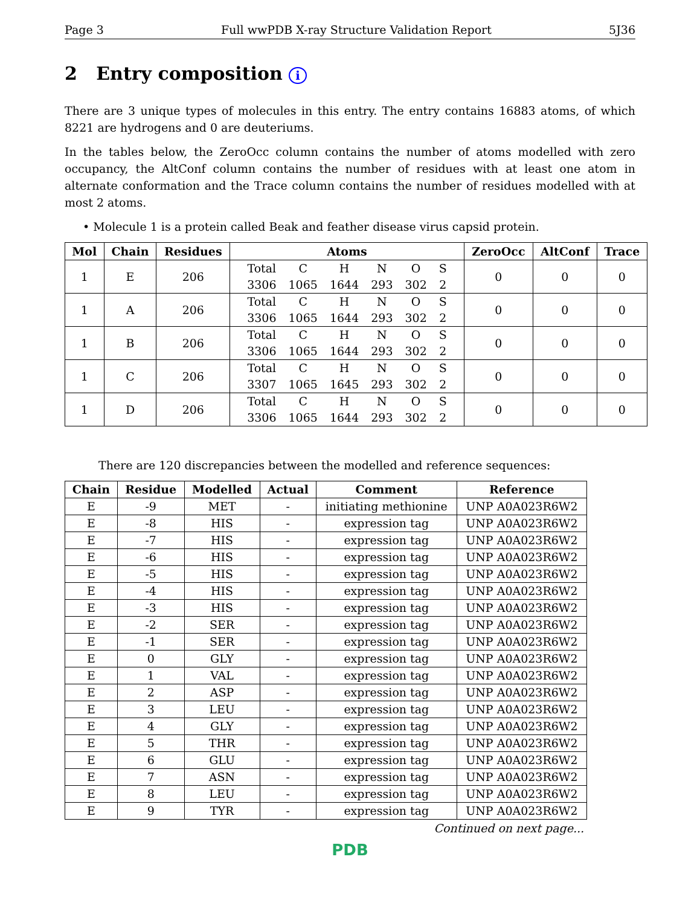Page 3 Full wwPDB X-ray Structure Validation Report 5J36
2 Entry composition i
There are 3 unique types of molecules in this entry. The entry contains 16883 atoms, of which 8221 are hydrogens and 0 are deuteriums.
In the tables below, the ZeroOcc column contains the number of atoms modelled with zero occupancy, the AltConf column contains the number of residues with at least one atom in alternate conformation and the Trace column contains the number of residues modelled with at most 2 atoms.
• Molecule 1 is a protein called Beak and feather disease virus capsid protein.
| Mol | Chain | Residues | Atoms | ZeroOcc | AltConf | Trace |
| --- | --- | --- | --- | --- | --- | --- |
| 1 | E | 206 | / Total / C / H / N / O / S / / 3306 / 1065 / 1644 / 293 / 302 / 2 / | 0 | 0 | 0 |
| 1 | A | 206 | / Total / C / H / N / O / S / / 3306 / 1065 / 1644 / 293 / 302 / 2 / | 0 | 0 | 0 |
| 1 | B | 206 | / Total / C / H / N / O / S / / 3306 / 1065 / 1644 / 293 / 302 / 2 / | 0 | 0 | 0 |
| 1 | C | 206 | / Total / C / H / N / O / S / / 3307 / 1065 / 1645 / 293 / 302 / 2 / | 0 | 0 | 0 |
| 1 | D | 206 | / Total / C / H / N / O / S / / 3306 / 1065 / 1644 / 293 / 302 / 2 / | 0 | 0 | 0 |
There are 120 discrepancies between the modelled and reference sequences:
| Chain | Residue | Modelled | Actual | Comment | Reference |
| --- | --- | --- | --- | --- | --- |
| E | -9 | MET | - | initiating methionine | UNP A0A023R6W2 |
| E | -8 | HIS | - | expression tag | UNP A0A023R6W2 |
| E | -7 | HIS | - | expression tag | UNP A0A023R6W2 |
| E | -6 | HIS | - | expression tag | UNP A0A023R6W2 |
| E | -5 | HIS | - | expression tag | UNP A0A023R6W2 |
| E | -4 | HIS | - | expression tag | UNP A0A023R6W2 |
| E | -3 | HIS | - | expression tag | UNP A0A023R6W2 |
| E | -2 | SER | - | expression tag | UNP A0A023R6W2 |
| E | -1 | SER | - | expression tag | UNP A0A023R6W2 |
| E | 0 | GLY | - | expression tag | UNP A0A023R6W2 |
| E | 1 | VAL | - | expression tag | UNP A0A023R6W2 |
| E | 2 | ASP | - | expression tag | UNP A0A023R6W2 |
| E | 3 | LEU | - | expression tag | UNP A0A023R6W2 |
| E | 4 | GLY | - | expression tag | UNP A0A023R6W2 |
| E | 5 | THR | - | expression tag | UNP A0A023R6W2 |
| E | 6 | GLU | - | expression tag | UNP A0A023R6W2 |
| E | 7 | ASN | - | expression tag | UNP A0A023R6W2 |
| E | 8 | LEU | - | expression tag | UNP A0A023R6W2 |
| E | 9 | TYR | - | expression tag | UNP A0A023R6W2 |
Continued on next page...
PDB